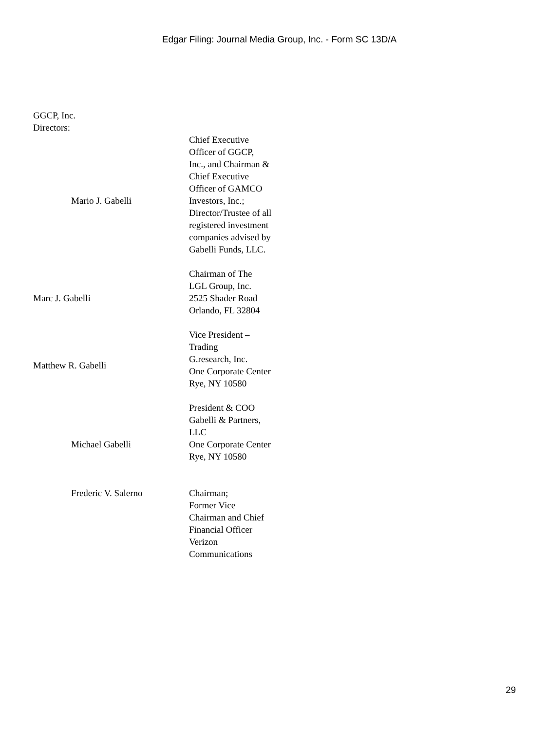Edgar Filing: Journal Media Group, Inc. - Form SC 13D/A
GGCP, Inc.
Directors:
| Mario J. Gabelli | Chief Executive Officer of GGCP, Inc., and Chairman & Chief Executive Officer of GAMCO Investors, Inc.; Director/Trustee of all registered investment companies advised by Gabelli Funds, LLC. |
| Marc J. Gabelli | Chairman of The LGL Group, Inc. 2525 Shader Road Orlando, FL 32804 |
| Matthew R. Gabelli | Vice President – Trading G.research, Inc. One Corporate Center Rye, NY 10580 |
| Michael Gabelli | President & COO Gabelli & Partners, LLC One Corporate Center Rye, NY 10580 |
| Frederic V. Salerno | Chairman; Former Vice Chairman and Chief Financial Officer Verizon Communications |
29